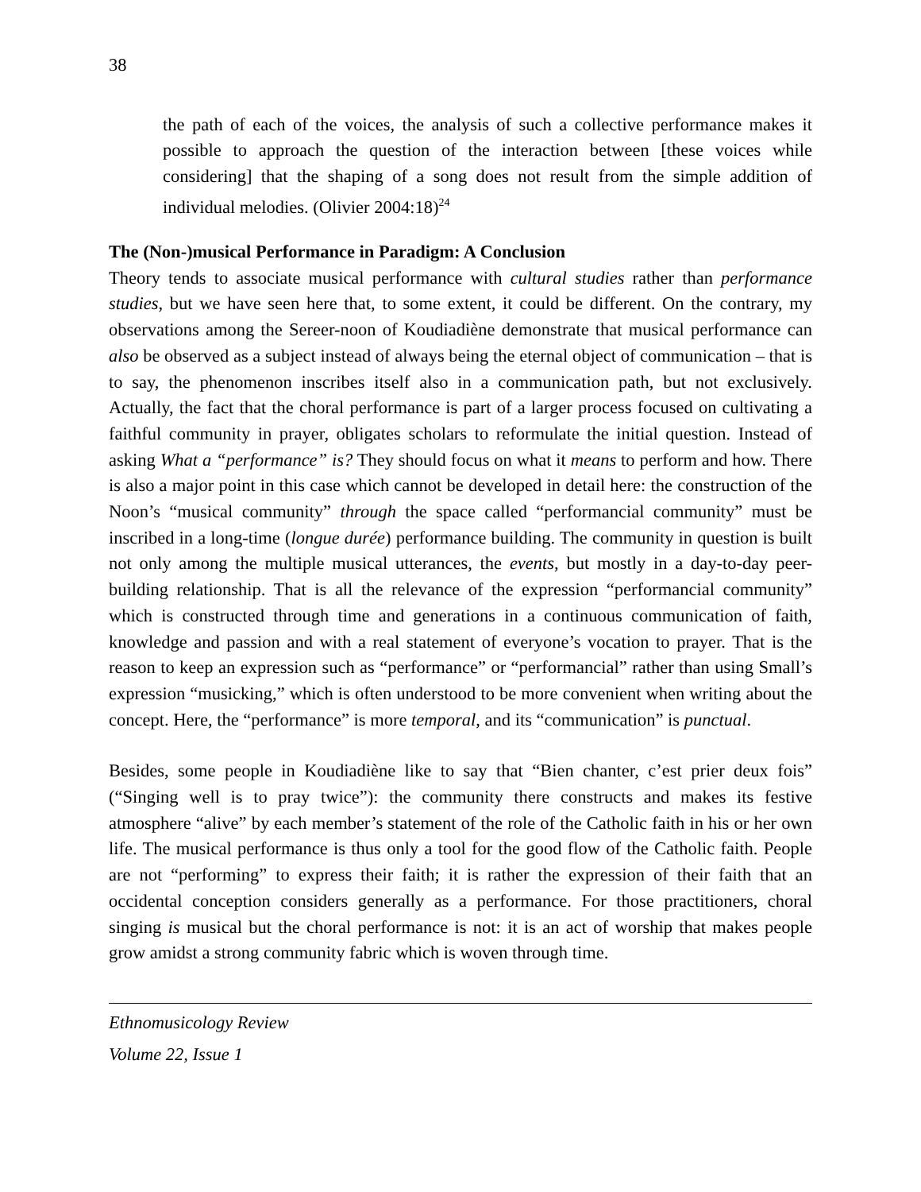38
the path of each of the voices, the analysis of such a collective performance makes it possible to approach the question of the interaction between [these voices while considering] that the shaping of a song does not result from the simple addition of individual melodies. (Olivier 2004:18)<sup>24</sup>
The (Non-)musical Performance in Paradigm: A Conclusion
Theory tends to associate musical performance with cultural studies rather than performance studies, but we have seen here that, to some extent, it could be different. On the contrary, my observations among the Sereer-noon of Koudiadiène demonstrate that musical performance can also be observed as a subject instead of always being the eternal object of communication – that is to say, the phenomenon inscribes itself also in a communication path, but not exclusively. Actually, the fact that the choral performance is part of a larger process focused on cultivating a faithful community in prayer, obligates scholars to reformulate the initial question. Instead of asking What a “performance” is? They should focus on what it means to perform and how. There is also a major point in this case which cannot be developed in detail here: the construction of the Noon’s “musical community” through the space called “performancial community” must be inscribed in a long-time (longue durée) performance building. The community in question is built not only among the multiple musical utterances, the events, but mostly in a day-to-day peer-building relationship. That is all the relevance of the expression “performancial community” which is constructed through time and generations in a continuous communication of faith, knowledge and passion and with a real statement of everyone’s vocation to prayer. That is the reason to keep an expression such as “performance” or “performancial” rather than using Small’s expression “musicking,” which is often understood to be more convenient when writing about the concept. Here, the “performance” is more temporal, and its “communication” is punctual.
Besides, some people in Koudiadiène like to say that “Bien chanter, c’est prier deux fois” (“Singing well is to pray twice”): the community there constructs and makes its festive atmosphere “alive” by each member’s statement of the role of the Catholic faith in his or her own life. The musical performance is thus only a tool for the good flow of the Catholic faith. People are not “performing” to express their faith; it is rather the expression of their faith that an occidental conception considers generally as a performance. For those practitioners, choral singing is musical but the choral performance is not: it is an act of worship that makes people grow amidst a strong community fabric which is woven through time.
Ethnomusicology Review
Volume 22, Issue 1